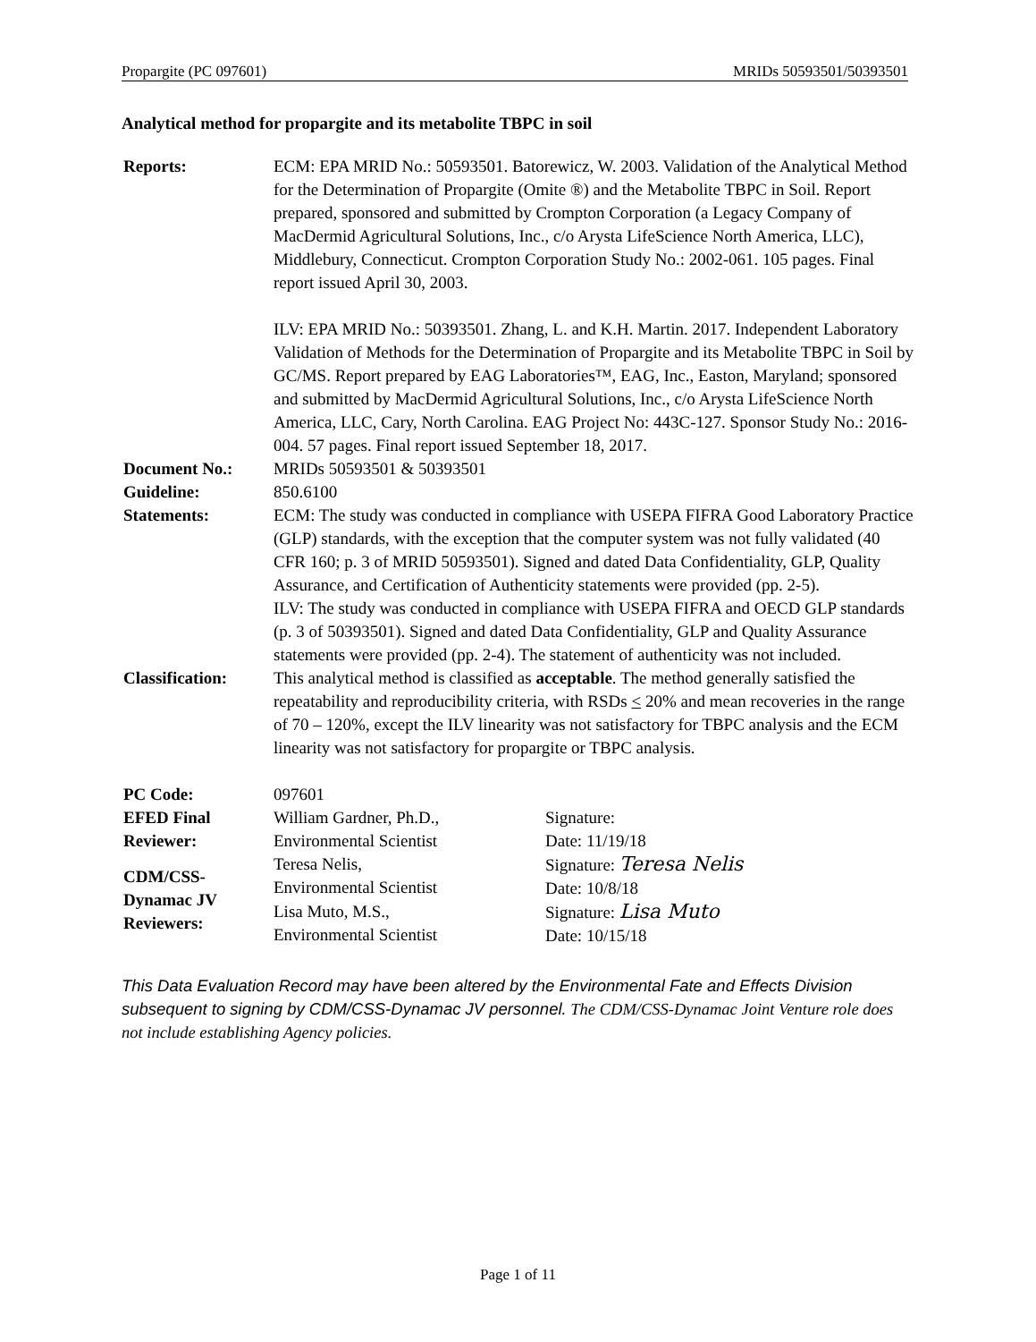Propargite (PC 097601) MRIDs 50593501/50393501
Analytical method for propargite and its metabolite TBPC in soil
| Reports: | ECM: EPA MRID No.: 50593501. Batorewicz, W. 2003. Validation of the Analytical Method for the Determination of Propargite (Omite ®) and the Metabolite TBPC in Soil. Report prepared, sponsored and submitted by Crompton Corporation (a Legacy Company of MacDermid Agricultural Solutions, Inc., c/o Arysta LifeScience North America, LLC), Middlebury, Connecticut. Crompton Corporation Study No.: 2002-061. 105 pages. Final report issued April 30, 2003. ILV: EPA MRID No.: 50393501. Zhang, L. and K.H. Martin. 2017. Independent Laboratory Validation of Methods for the Determination of Propargite and its Metabolite TBPC in Soil by GC/MS. Report prepared by EAG Laboratories™, EAG, Inc., Easton, Maryland; sponsored and submitted by MacDermid Agricultural Solutions, Inc., c/o Arysta LifeScience North America, LLC, Cary, North Carolina. EAG Project No: 443C-127. Sponsor Study No.: 2016-004. 57 pages. Final report issued September 18, 2017. | |
| Document No.: | MRIDs 50593501 & 50393501 | |
| Guideline: | 850.6100 | |
| Statements: | ECM: The study was conducted in compliance with USEPA FIFRA Good Laboratory Practice (GLP) standards, with the exception that the computer system was not fully validated (40 CFR 160; p. 3 of MRID 50593501). Signed and dated Data Confidentiality, GLP, Quality Assurance, and Certification of Authenticity statements were provided (pp. 2-5). ILV: The study was conducted in compliance with USEPA FIFRA and OECD GLP standards (p. 3 of 50393501). Signed and dated Data Confidentiality, GLP and Quality Assurance statements were provided (pp. 2-4). The statement of authenticity was not included. | |
| Classification: | This analytical method is classified as acceptable . The method generally satisfied the repeatability and reproducibility criteria, with RSDs < 20% and mean recoveries in the range of 70 – 120%, except the ILV linearity was not satisfactory for TBPC analysis and the ECM linearity was not satisfactory for propargite or TBPC analysis. | |
| PC Code: | 097601 | |
| EFED Final Reviewer: | William Gardner, Ph.D., Environmental Scientist | Signature: Date: 11/19/18 |
| CDM/CSS-Dynamac JV Reviewers: | Teresa Nelis, Environmental Scientist | Signature: Teresa Nelis Date: 10/8/18 |
| | Lisa Muto, M.S., Environmental Scientist | Signature: Lisa Muto Date: 10/15/18 |
This Data Evaluation Record may have been altered by the Environmental Fate and Effects Division subsequent to signing by CDM/CSS-Dynamac JV personnel. The CDM/CSS-Dynamac Joint Venture role does not include establishing Agency policies.
Page 1 of 11